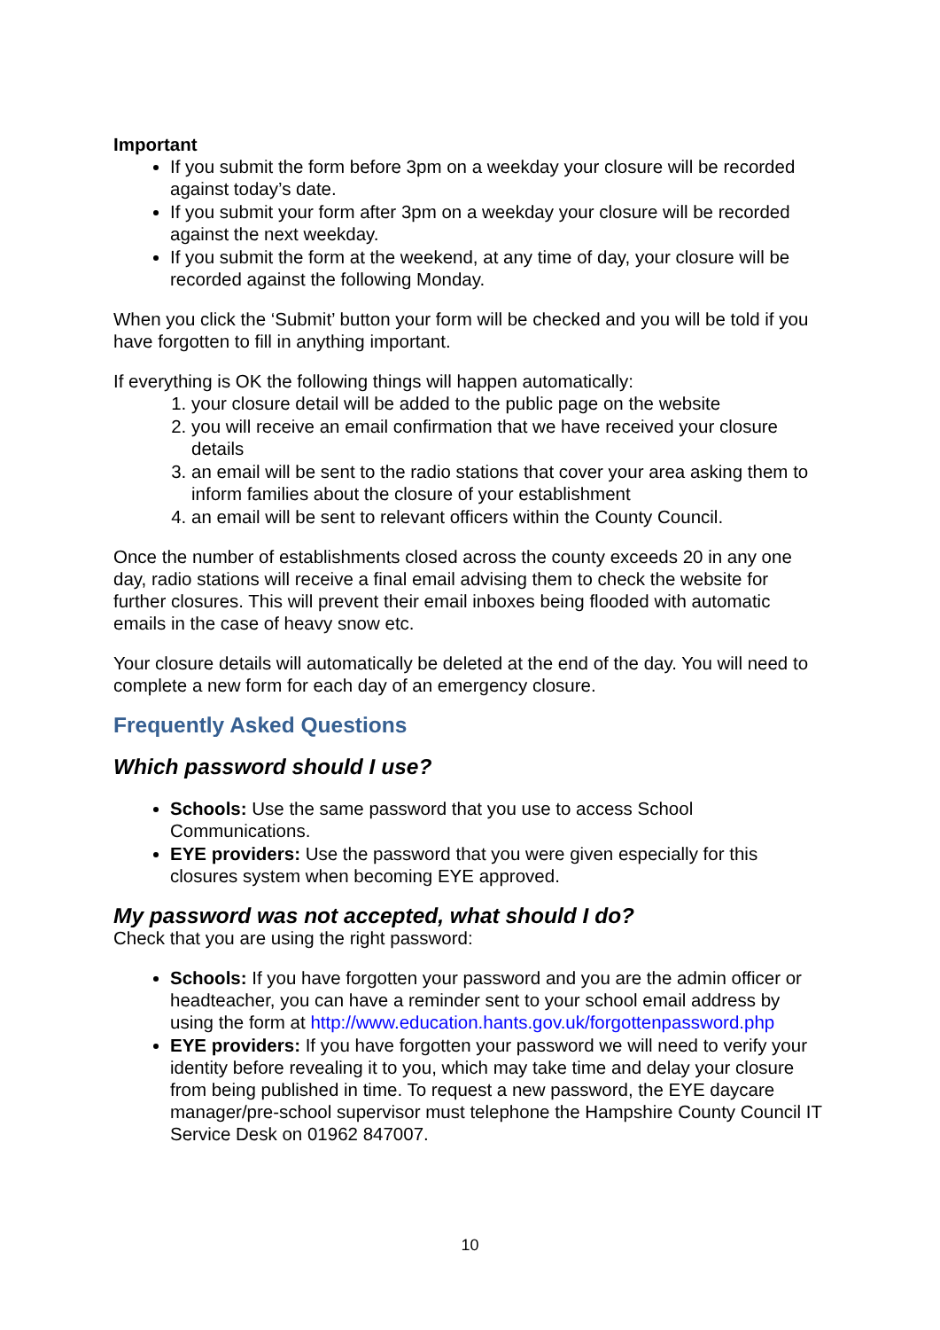Important
If you submit the form before 3pm on a weekday your closure will be recorded against today’s date.
If you submit your form after 3pm on a weekday your closure will be recorded against the next weekday.
If you submit the form at the weekend, at any time of day, your closure will be recorded against the following Monday.
When you click the ‘Submit’ button your form will be checked and you will be told if you have forgotten to fill in anything important.
If everything is OK the following things will happen automatically:
1. your closure detail will be added to the public page on the website
2. you will receive an email confirmation that we have received your closure details
3. an email will be sent to the radio stations that cover your area asking them to inform families about the closure of your establishment
4. an email will be sent to relevant officers within the County Council.
Once the number of establishments closed across the county exceeds 20 in any one day, radio stations will receive a final email advising them to check the website for further closures. This will prevent their email inboxes being flooded with automatic emails in the case of heavy snow etc.
Your closure details will automatically be deleted at the end of the day. You will need to complete a new form for each day of an emergency closure.
Frequently Asked Questions
Which password should I use?
Schools: Use the same password that you use to access School Communications.
EYE providers: Use the password that you were given especially for this closures system when becoming EYE approved.
My password was not accepted, what should I do?
Check that you are using the right password:
Schools: If you have forgotten your password and you are the admin officer or headteacher, you can have a reminder sent to your school email address by using the form at http://www.education.hants.gov.uk/forgottenpassword.php
EYE providers: If you have forgotten your password we will need to verify your identity before revealing it to you, which may take time and delay your closure from being published in time. To request a new password, the EYE daycare manager/pre-school supervisor must telephone the Hampshire County Council IT Service Desk on 01962 847007.
10